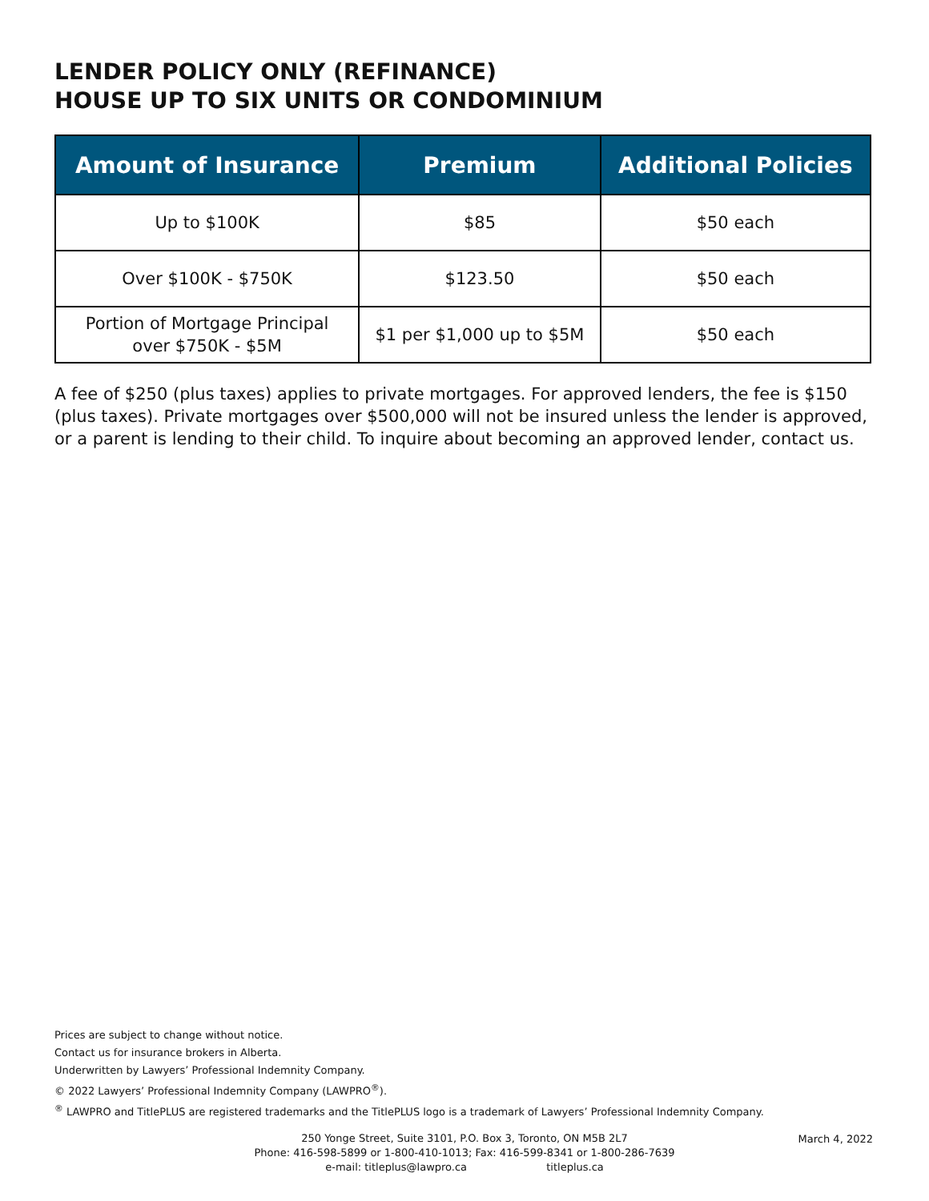LENDER POLICY ONLY (REFINANCE)
HOUSE UP TO SIX UNITS OR CONDOMINIUM
| Amount of Insurance | Premium | Additional Policies |
| --- | --- | --- |
| Up to $100K | $85 | $50 each |
| Over $100K - $750K | $123.50 | $50 each |
| Portion of Mortgage Principal over $750K - $5M | $1 per $1,000 up to $5M | $50 each |
A fee of $250 (plus taxes) applies to private mortgages. For approved lenders, the fee is $150 (plus taxes). Private mortgages over $500,000 will not be insured unless the lender is approved, or a parent is lending to their child. To inquire about becoming an approved lender, contact us.
Prices are subject to change without notice.
Contact us for insurance brokers in Alberta.
Underwritten by Lawyers’ Professional Indemnity Company.
© 2022 Lawyers’ Professional Indemnity Company (LAWPRO<sup>®</sup>).
<sup>®</sup> LAWPRO and TitlePLUS are registered trademarks and the TitlePLUS logo is a trademark of Lawyers’ Professional Indemnity Company.
250 Yonge Street, Suite 3101, P.O. Box 3, Toronto, ON M5B 2L7
Phone: 416-598-5899 or 1-800-410-1013; Fax: 416-599-8341 or 1-800-286-7639
e-mail: titleplus@lawpro.ca titleplus.ca
March 4, 2022